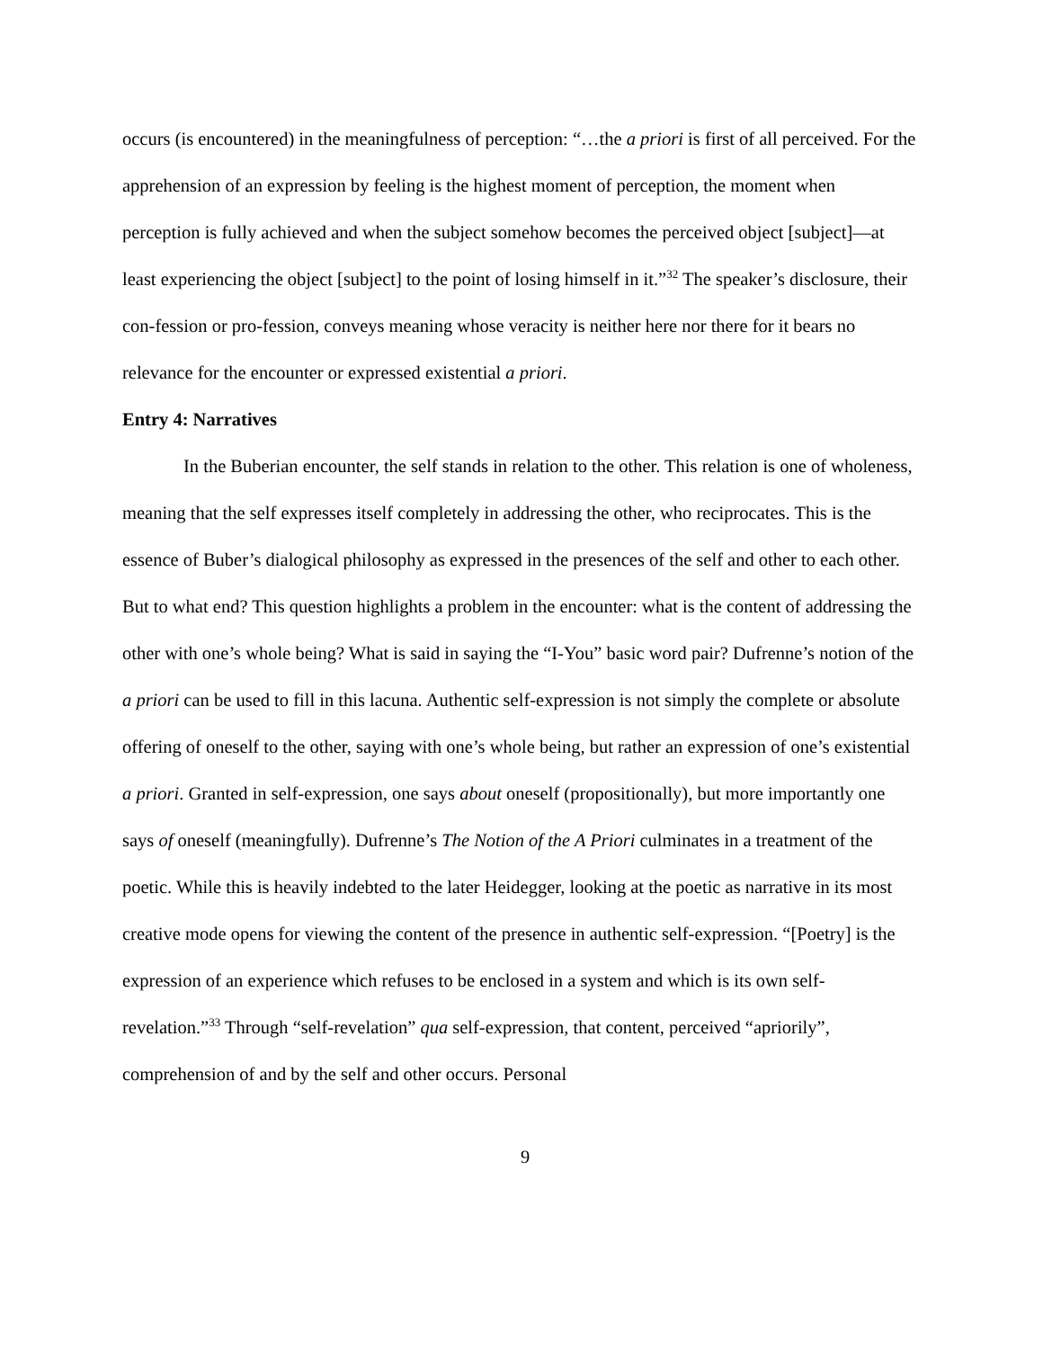occurs (is encountered) in the meaningfulness of perception: “…the a priori is first of all perceived. For the apprehension of an expression by feeling is the highest moment of perception, the moment when perception is fully achieved and when the subject somehow becomes the perceived object [subject]—at least experiencing the object [subject] to the point of losing himself in it.”<sup>32</sup> The speaker’s disclosure, their con-fession or pro-fession, conveys meaning whose veracity is neither here nor there for it bears no relevance for the encounter or expressed existential a priori.
Entry 4: Narratives
In the Buberian encounter, the self stands in relation to the other. This relation is one of wholeness, meaning that the self expresses itself completely in addressing the other, who reciprocates. This is the essence of Buber’s dialogical philosophy as expressed in the presences of the self and other to each other. But to what end? This question highlights a problem in the encounter: what is the content of addressing the other with one’s whole being? What is said in saying the “I-You” basic word pair? Dufrenne’s notion of the a priori can be used to fill in this lacuna. Authentic self-expression is not simply the complete or absolute offering of oneself to the other, saying with one’s whole being, but rather an expression of one’s existential a priori. Granted in self-expression, one says about oneself (propositionally), but more importantly one says of oneself (meaningfully). Dufrenne’s The Notion of the A Priori culminates in a treatment of the poetic. While this is heavily indebted to the later Heidegger, looking at the poetic as narrative in its most creative mode opens for viewing the content of the presence in authentic self-expression. “[Poetry] is the expression of an experience which refuses to be enclosed in a system and which is its own self-revelation.”<sup>33</sup> Through “self-revelation” qua self-expression, that content, perceived “apriorily”, comprehension of and by the self and other occurs. Personal
9